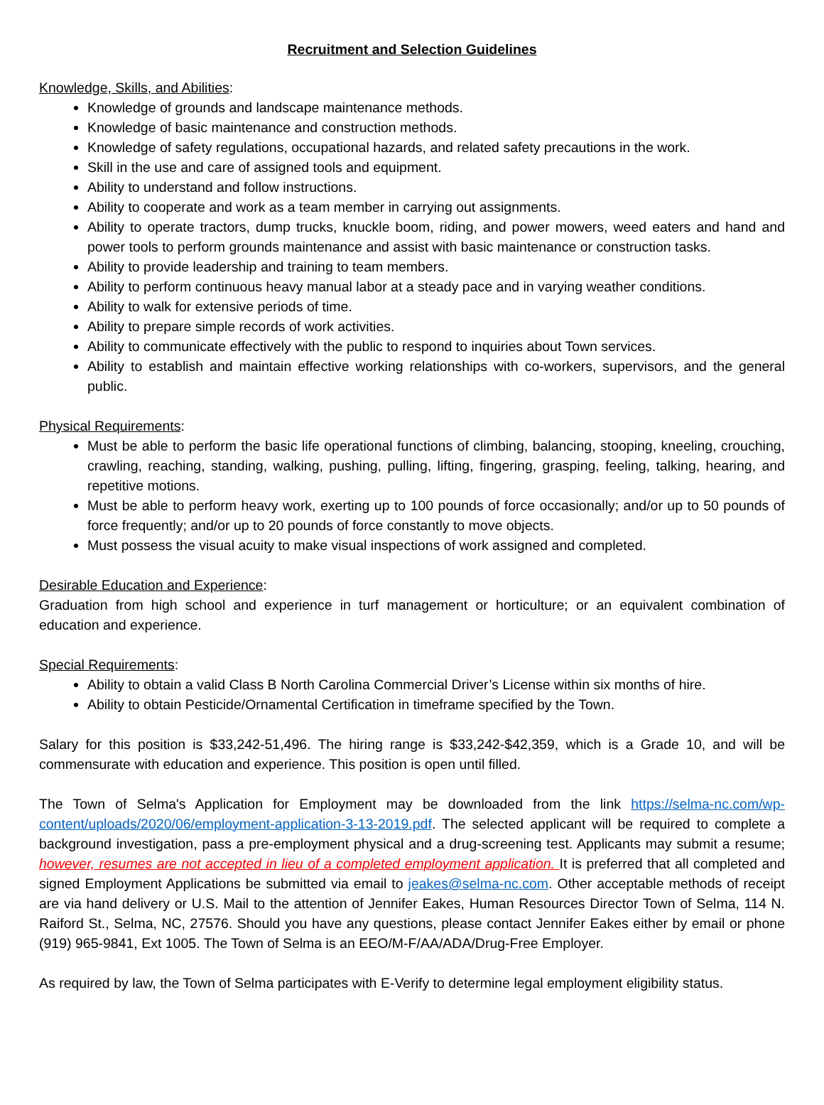Recruitment and Selection Guidelines
Knowledge, Skills, and Abilities:
Knowledge of grounds and landscape maintenance methods.
Knowledge of basic maintenance and construction methods.
Knowledge of safety regulations, occupational hazards, and related safety precautions in the work.
Skill in the use and care of assigned tools and equipment.
Ability to understand and follow instructions.
Ability to cooperate and work as a team member in carrying out assignments.
Ability to operate tractors, dump trucks, knuckle boom, riding, and power mowers, weed eaters and hand and power tools to perform grounds maintenance and assist with basic maintenance or construction tasks.
Ability to provide leadership and training to team members.
Ability to perform continuous heavy manual labor at a steady pace and in varying weather conditions.
Ability to walk for extensive periods of time.
Ability to prepare simple records of work activities.
Ability to communicate effectively with the public to respond to inquiries about Town services.
Ability to establish and maintain effective working relationships with co-workers, supervisors, and the general public.
Physical Requirements:
Must be able to perform the basic life operational functions of climbing, balancing, stooping, kneeling, crouching, crawling, reaching, standing, walking, pushing, pulling, lifting, fingering, grasping, feeling, talking, hearing, and repetitive motions.
Must be able to perform heavy work, exerting up to 100 pounds of force occasionally; and/or up to 50 pounds of force frequently; and/or up to 20 pounds of force constantly to move objects.
Must possess the visual acuity to make visual inspections of work assigned and completed.
Desirable Education and Experience:
Graduation from high school and experience in turf management or horticulture; or an equivalent combination of education and experience.
Special Requirements:
Ability to obtain a valid Class B North Carolina Commercial Driver’s License within six months of hire.
Ability to obtain Pesticide/Ornamental Certification in timeframe specified by the Town.
Salary for this position is $33,242-51,496. The hiring range is $33,242-$42,359, which is a Grade 10, and will be commensurate with education and experience. This position is open until filled.
The Town of Selma's Application for Employment may be downloaded from the link https://selma-nc.com/wp-content/uploads/2020/06/employment-application-3-13-2019.pdf. The selected applicant will be required to complete a background investigation, pass a pre-employment physical and a drug-screening test. Applicants may submit a resume; however, resumes are not accepted in lieu of a completed employment application. It is preferred that all completed and signed Employment Applications be submitted via email to jeakes@selma-nc.com. Other acceptable methods of receipt are via hand delivery or U.S. Mail to the attention of Jennifer Eakes, Human Resources Director Town of Selma, 114 N. Raiford St., Selma, NC, 27576. Should you have any questions, please contact Jennifer Eakes either by email or phone (919) 965-9841, Ext 1005. The Town of Selma is an EEO/M-F/AA/ADA/Drug-Free Employer.
As required by law, the Town of Selma participates with E-Verify to determine legal employment eligibility status.